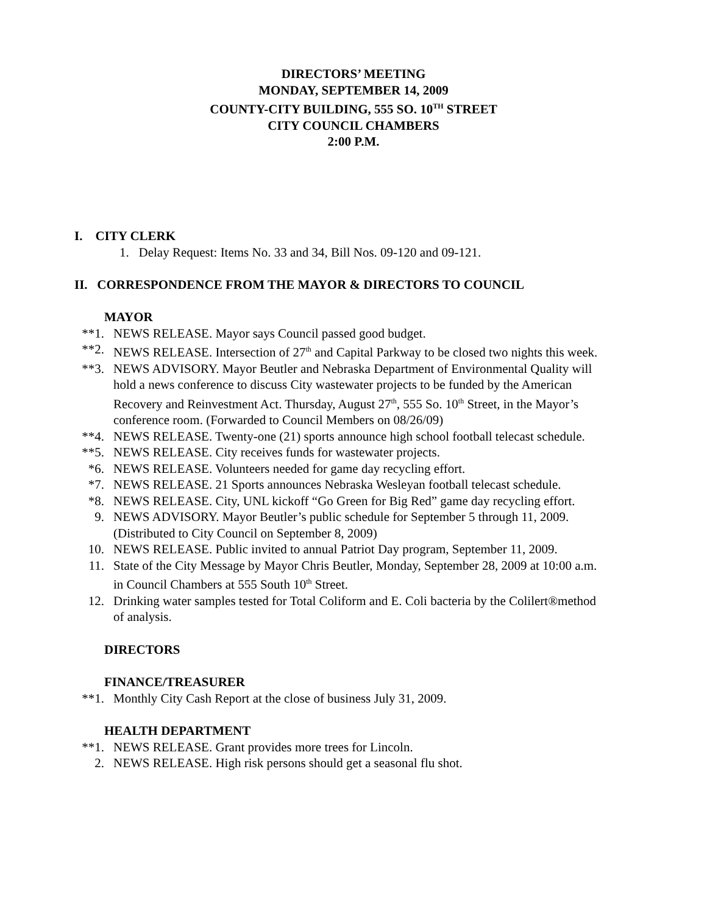DIRECTORS’ MEETING
MONDAY, SEPTEMBER 14, 2009
COUNTY-CITY BUILDING, 555 SO. 10<sup>TH</sup> STREET
CITY COUNCIL CHAMBERS
2:00 P.M.
I. CITY CLERK
1. Delay Request: Items No. 33 and 34, Bill Nos. 09-120 and 09-121.
II. CORRESPONDENCE FROM THE MAYOR & DIRECTORS TO COUNCIL
MAYOR
**1. NEWS RELEASE. Mayor says Council passed good budget.
**2. NEWS RELEASE. Intersection of 27<sup>th</sup> and Capital Parkway to be closed two nights this week.
**3. NEWS ADVISORY. Mayor Beutler and Nebraska Department of Environmental Quality will hold a news conference to discuss City wastewater projects to be funded by the American Recovery and Reinvestment Act. Thursday, August 27<sup>th</sup>, 555 So. 10<sup>th</sup> Street, in the Mayor’s conference room. (Forwarded to Council Members on 08/26/09)
**4. NEWS RELEASE. Twenty-one (21) sports announce high school football telecast schedule.
**5. NEWS RELEASE. City receives funds for wastewater projects.
*6. NEWS RELEASE. Volunteers needed for game day recycling effort.
*7. NEWS RELEASE. 21 Sports announces Nebraska Wesleyan football telecast schedule.
*8. NEWS RELEASE. City, UNL kickoff “Go Green for Big Red” game day recycling effort.
9. NEWS ADVISORY. Mayor Beutler’s public schedule for September 5 through 11, 2009. (Distributed to City Council on September 8, 2009)
10. NEWS RELEASE. Public invited to annual Patriot Day program, September 11, 2009.
11. State of the City Message by Mayor Chris Beutler, Monday, September 28, 2009 at 10:00 a.m. in Council Chambers at 555 South 10<sup>th</sup> Street.
12. Drinking water samples tested for Total Coliform and E. Coli bacteria by the Colilert®method of analysis.
DIRECTORS
FINANCE/TREASURER
**1. Monthly City Cash Report at the close of business July 31, 2009.
HEALTH DEPARTMENT
**1. NEWS RELEASE. Grant provides more trees for Lincoln.
2. NEWS RELEASE. High risk persons should get a seasonal flu shot.